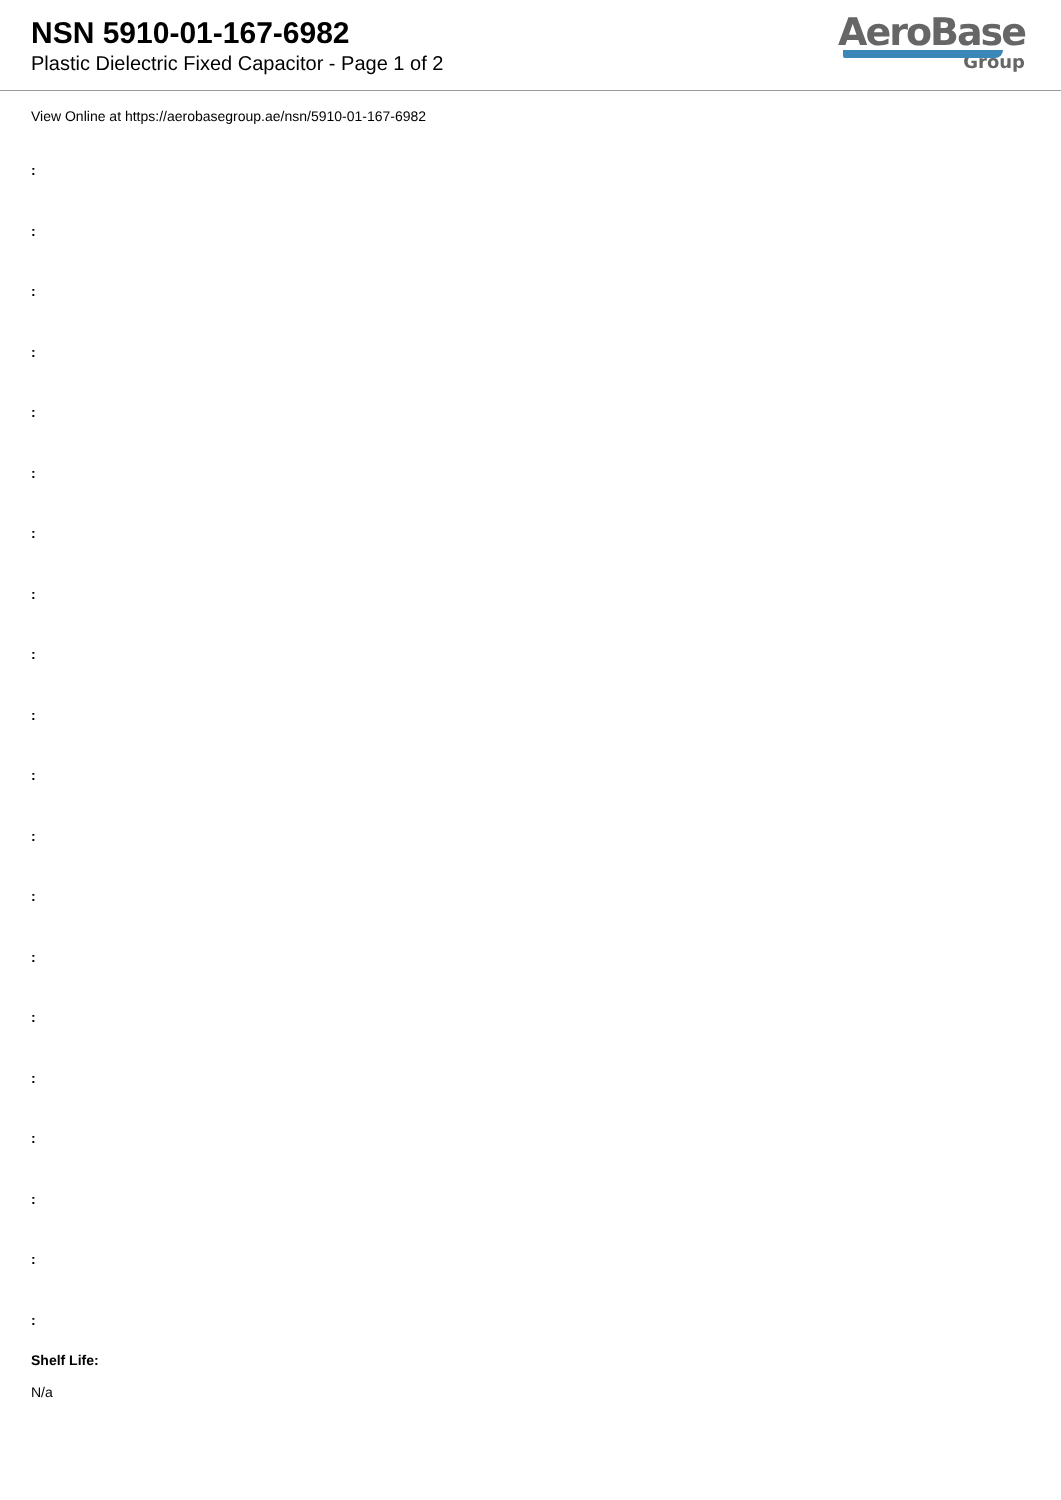NSN 5910-01-167-6982
Plastic Dielectric Fixed Capacitor - Page 1 of 2
AeroBase
Group
View Online at https://aerobasegroup.ae/nsn/5910-01-167-6982
:
:
:
:
:
:
:
:
:
:
:
:
:
:
:
:
:
:
:
:
Shelf Life:
N/a